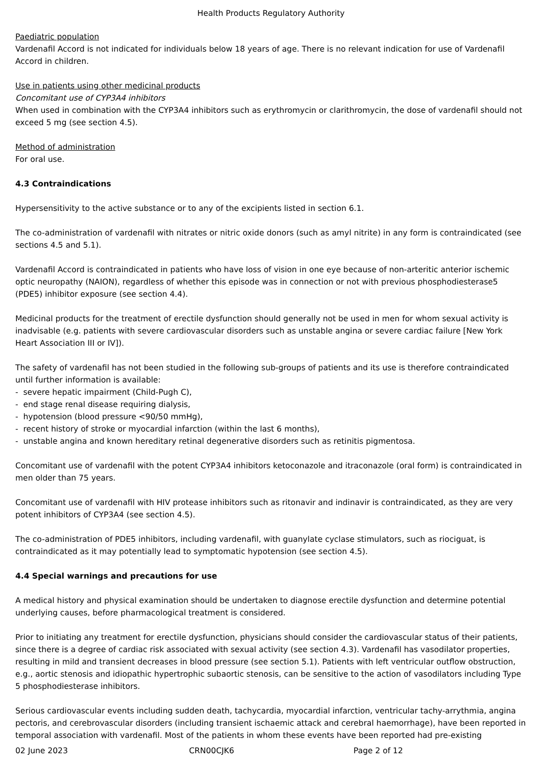Health Products Regulatory Authority
Paediatric population
Vardenafil Accord is not indicated for individuals below 18 years of age. There is no relevant indication for use of Vardenafil Accord in children.
Use in patients using other medicinal products
Concomitant use of CYP3A4 inhibitors
When used in combination with the CYP3A4 inhibitors such as erythromycin or clarithromycin, the dose of vardenafil should not exceed 5 mg (see section 4.5).
Method of administration
For oral use.
4.3 Contraindications
Hypersensitivity to the active substance or to any of the excipients listed in section 6.1.
The co-administration of vardenafil with nitrates or nitric oxide donors (such as amyl nitrite) in any form is contraindicated (see sections 4.5 and 5.1).
Vardenafil Accord is contraindicated in patients who have loss of vision in one eye because of non-arteritic anterior ischemic optic neuropathy (NAION), regardless of whether this episode was in connection or not with previous phosphodiesterase5 (PDE5) inhibitor exposure (see section 4.4).
Medicinal products for the treatment of erectile dysfunction should generally not be used in men for whom sexual activity is inadvisable (e.g. patients with severe cardiovascular disorders such as unstable angina or severe cardiac failure [New York Heart Association III or IV]).
The safety of vardenafil has not been studied in the following sub-groups of patients and its use is therefore contraindicated until further information is available:
- severe hepatic impairment (Child-Pugh C),
- end stage renal disease requiring dialysis,
- hypotension (blood pressure <90/50 mmHg),
- recent history of stroke or myocardial infarction (within the last 6 months),
- unstable angina and known hereditary retinal degenerative disorders such as retinitis pigmentosa.
Concomitant use of vardenafil with the potent CYP3A4 inhibitors ketoconazole and itraconazole (oral form) is contraindicated in men older than 75 years.
Concomitant use of vardenafil with HIV protease inhibitors such as ritonavir and indinavir is contraindicated, as they are very potent inhibitors of CYP3A4 (see section 4.5).
The co-administration of PDE5 inhibitors, including vardenafil, with guanylate cyclase stimulators, such as riociguat, is contraindicated as it may potentially lead to symptomatic hypotension (see section 4.5).
4.4 Special warnings and precautions for use
A medical history and physical examination should be undertaken to diagnose erectile dysfunction and determine potential underlying causes, before pharmacological treatment is considered.
Prior to initiating any treatment for erectile dysfunction, physicians should consider the cardiovascular status of their patients, since there is a degree of cardiac risk associated with sexual activity (see section 4.3). Vardenafil has vasodilator properties, resulting in mild and transient decreases in blood pressure (see section 5.1). Patients with left ventricular outflow obstruction, e.g., aortic stenosis and idiopathic hypertrophic subaortic stenosis, can be sensitive to the action of vasodilators including Type 5 phosphodiesterase inhibitors.
Serious cardiovascular events including sudden death, tachycardia, myocardial infarction, ventricular tachy-arrythmia, angina pectoris, and cerebrovascular disorders (including transient ischaemic attack and cerebral haemorrhage), have been reported in temporal association with vardenafil. Most of the patients in whom these events have been reported had pre-existing
02 June 2023 CRN00CJK6 Page 2 of 12